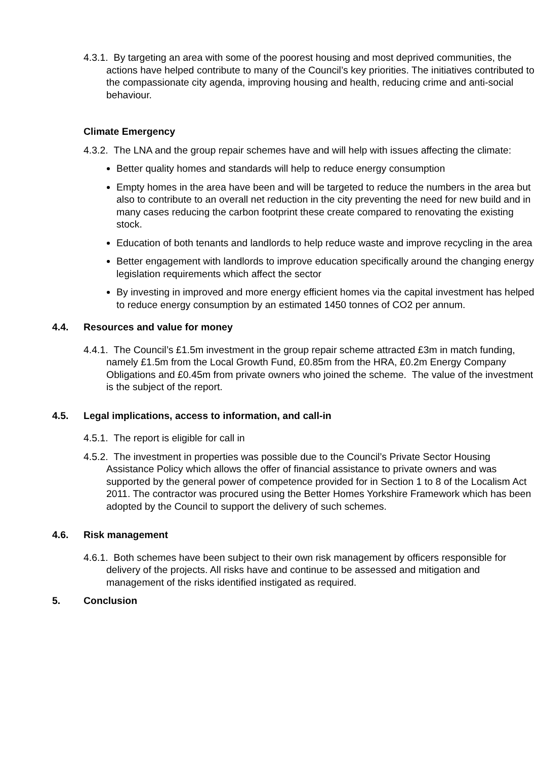4.3.1. By targeting an area with some of the poorest housing and most deprived communities, the actions have helped contribute to many of the Council’s key priorities. The initiatives contributed to the compassionate city agenda, improving housing and health, reducing crime and anti-social behaviour.
Climate Emergency
4.3.2. The LNA and the group repair schemes have and will help with issues affecting the climate:
Better quality homes and standards will help to reduce energy consumption
Empty homes in the area have been and will be targeted to reduce the numbers in the area but also to contribute to an overall net reduction in the city preventing the need for new build and in many cases reducing the carbon footprint these create compared to renovating the existing stock.
Education of both tenants and landlords to help reduce waste and improve recycling in the area
Better engagement with landlords to improve education specifically around the changing energy legislation requirements which affect the sector
By investing in improved and more energy efficient homes via the capital investment has helped to reduce energy consumption by an estimated 1450 tonnes of CO2 per annum.
4.4. Resources and value for money
4.4.1. The Council’s £1.5m investment in the group repair scheme attracted £3m in match funding, namely £1.5m from the Local Growth Fund, £0.85m from the HRA, £0.2m Energy Company Obligations and £0.45m from private owners who joined the scheme. The value of the investment is the subject of the report.
4.5. Legal implications, access to information, and call-in
4.5.1. The report is eligible for call in
4.5.2. The investment in properties was possible due to the Council’s Private Sector Housing Assistance Policy which allows the offer of financial assistance to private owners and was supported by the general power of competence provided for in Section 1 to 8 of the Localism Act 2011. The contractor was procured using the Better Homes Yorkshire Framework which has been adopted by the Council to support the delivery of such schemes.
4.6. Risk management
4.6.1. Both schemes have been subject to their own risk management by officers responsible for delivery of the projects. All risks have and continue to be assessed and mitigation and management of the risks identified instigated as required.
5. Conclusion